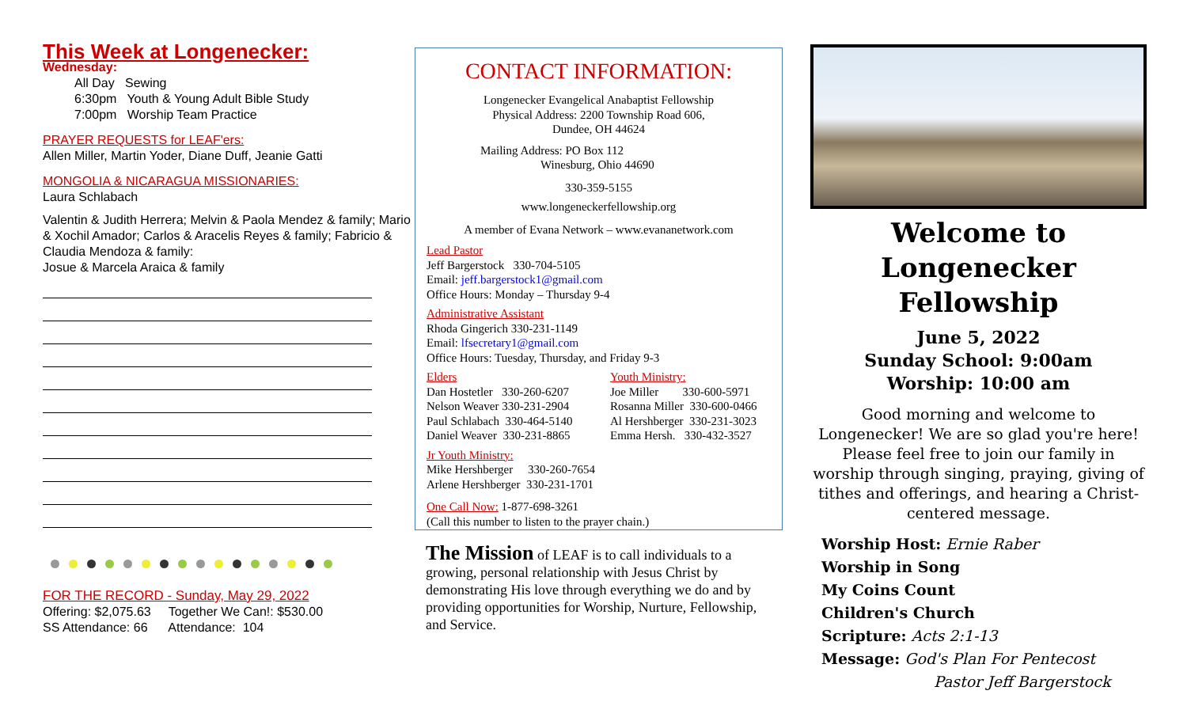This Week at Longenecker:
Wednesday:
All Day Sewing
6:30pm Youth & Young Adult Bible Study
7:00pm Worship Team Practice
PRAYER REQUESTS for LEAF'ers:
Allen Miller, Martin Yoder, Diane Duff, Jeanie Gatti
MONGOLIA & NICARAGUA MISSIONARIES:
Laura Schlabach
Valentin & Judith Herrera; Melvin & Paola Mendez & family; Mario & Xochil Amador; Carlos & Aracelis Reyes & family; Fabricio & Claudia Mendoza & family:
Josue & Marcela Araica & family
FOR THE RECORD - Sunday, May 29, 2022
Offering: $2,075.63 Together We Can!: $530.00
SS Attendance: 66 Attendance: 104
CONTACT INFORMATION:
Longenecker Evangelical Anabaptist Fellowship
Physical Address: 2200 Township Road 606,
Dundee, OH 44624
Mailing Address: PO Box 112
Winesburg, Ohio 44690
330-359-5155
www.longeneckerfellowship.org
A member of Evana Network – www.evananetwork.com
Lead Pastor
Jeff Bargerstock 330-704-5105
Email: jeff.bargerstock1@gmail.com
Office Hours: Monday – Thursday 9-4
Administrative Assistant
Rhoda Gingerich 330-231-1149
Email: lfsecretary1@gmail.com
Office Hours: Tuesday, Thursday, and Friday 9-3
Elders
Dan Hostetler 330-260-6207
Nelson Weaver 330-231-2904
Paul Schlabach 330-464-5140
Daniel Weaver 330-231-8865
Youth Ministry:
Joe Miller 330-600-5971
Rosanna Miller 330-600-0466
Al Hershberger 330-231-3023
Emma Hersh. 330-432-3527
Jr Youth Ministry:
Mike Hershberger 330-260-7654
Arlene Hershberger 330-231-1701
One Call Now: 1-877-698-3261
(Call this number to listen to the prayer chain.)
The Mission of LEAF is to call individuals to a growing, personal relationship with Jesus Christ by demonstrating His love through everything we do and by providing opportunities for Worship, Nurture, Fellowship, and Service.
Welcome to
Longenecker Fellowship
June 5, 2022
Sunday School: 9:00am
Worship: 10:00 am
Good morning and welcome to Longenecker! We are so glad you're here! Please feel free to join our family in worship through singing, praying, giving of tithes and offerings, and hearing a Christ-centered message.
Worship Host: Ernie Raber
Worship in Song
My Coins Count
Children's Church
Scripture: Acts 2:1-13
Message: God's Plan For Pentecost
Pastor Jeff Bargerstock